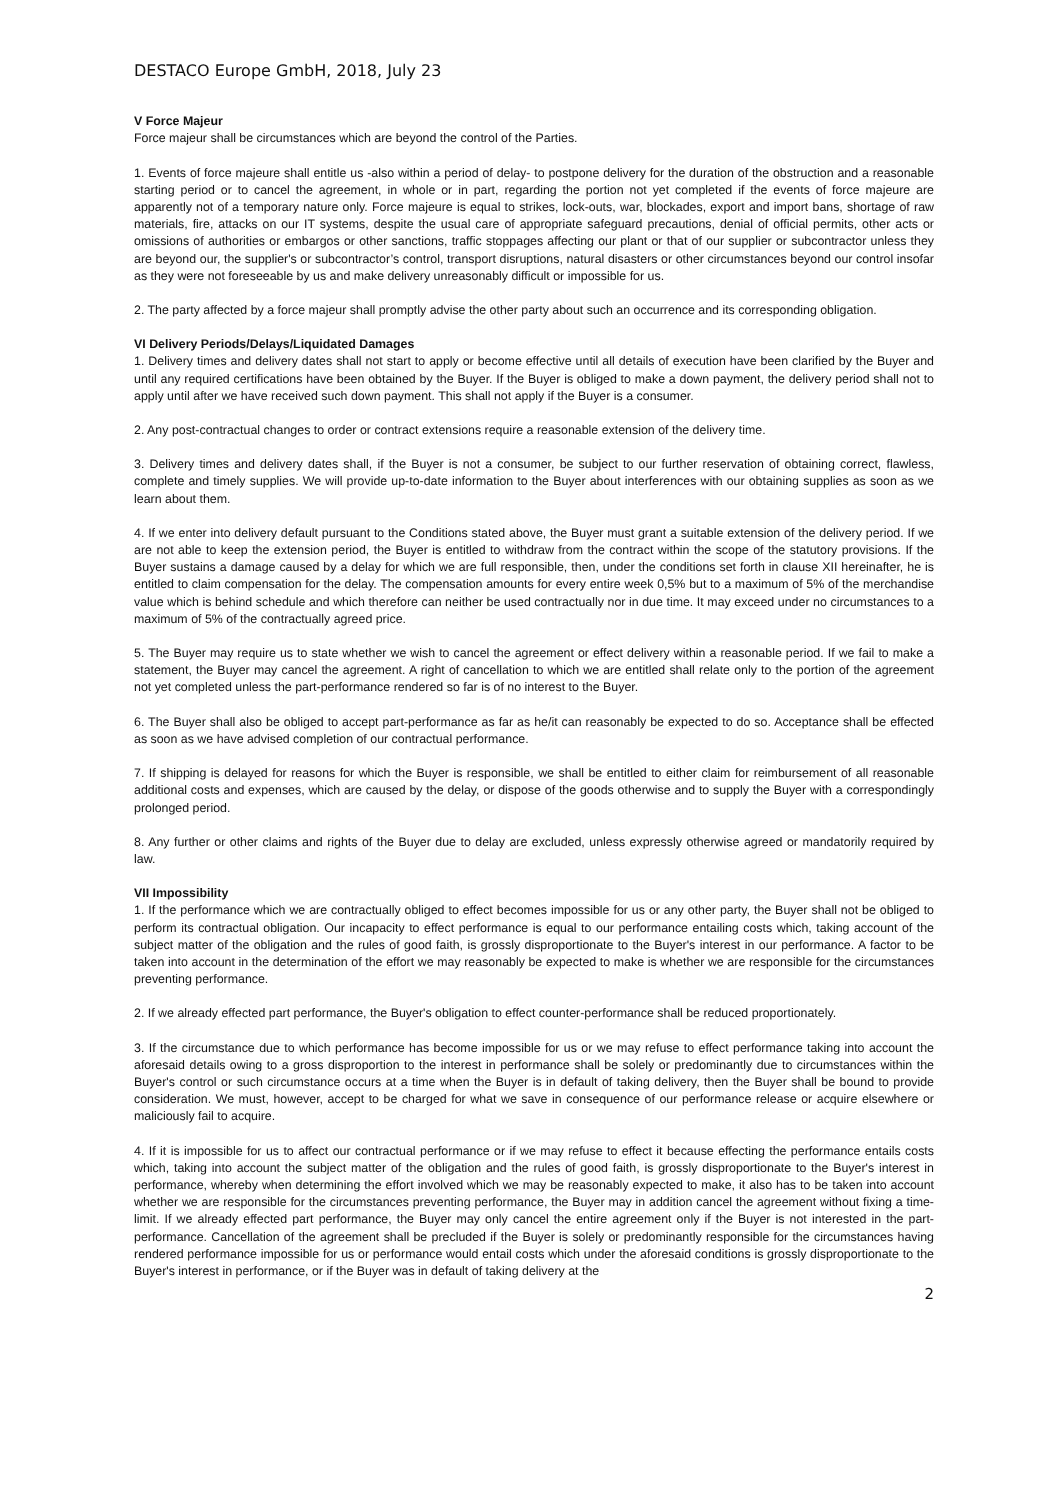DESTACO Europe GmbH, 2018, July 23
V Force Majeur
Force majeur shall be circumstances which are beyond the control of the Parties.
1. Events of force majeure shall entitle us -also within a period of delay- to postpone delivery for the duration of the obstruction and a reasonable starting period or to cancel the agreement, in whole or in part, regarding the portion not yet completed if the events of force majeure are apparently not of a temporary nature only. Force majeure is equal to strikes, lock-outs, war, blockades, export and import bans, shortage of raw materials, fire, attacks on our IT systems, despite the usual care of appropriate safeguard precautions, denial of official permits, other acts or omissions of authorities or embargos or other sanctions, traffic stoppages affecting our plant or that of our supplier or subcontractor unless they are beyond our, the supplier's or subcontractor’s control, transport disruptions, natural disasters or other circumstances beyond our control insofar as they were not foreseeable by us and make delivery unreasonably difficult or impossible for us.
2. The party affected by a force majeur shall promptly advise the other party about such an occurrence and its corresponding obligation.
VI Delivery Periods/Delays/Liquidated Damages
1. Delivery times and delivery dates shall not start to apply or become effective until all details of execution have been clarified by the Buyer and until any required certifications have been obtained by the Buyer. If the Buyer is obliged to make a down payment, the delivery period shall not to apply until after we have received such down payment. This shall not apply if the Buyer is a consumer.
2. Any post-contractual changes to order or contract extensions require a reasonable extension of the delivery time.
3. Delivery times and delivery dates shall, if the Buyer is not a consumer, be subject to our further reservation of obtaining correct, flawless, complete and timely supplies. We will provide up-to-date information to the Buyer about interferences with our obtaining supplies as soon as we learn about them.
4. If we enter into delivery default pursuant to the Conditions stated above, the Buyer must grant a suitable extension of the delivery period. If we are not able to keep the extension period, the Buyer is entitled to withdraw from the contract within the scope of the statutory provisions. If the Buyer sustains a damage caused by a delay for which we are full responsible, then, under the conditions set forth in clause XII hereinafter, he is entitled to claim compensation for the delay. The compensation amounts for every entire week 0,5% but to a maximum of 5% of the merchandise value which is behind schedule and which therefore can neither be used contractually nor in due time. It may exceed under no circumstances to a maximum of 5% of the contractually agreed price.
5. The Buyer may require us to state whether we wish to cancel the agreement or effect delivery within a reasonable period. If we fail to make a statement, the Buyer may cancel the agreement. A right of cancellation to which we are entitled shall relate only to the portion of the agreement not yet completed unless the part-performance rendered so far is of no interest to the Buyer.
6. The Buyer shall also be obliged to accept part-performance as far as he/it can reasonably be expected to do so. Acceptance shall be effected as soon as we have advised completion of our contractual performance.
7. If shipping is delayed for reasons for which the Buyer is responsible, we shall be entitled to either claim for reimbursement of all reasonable additional costs and expenses, which are caused by the delay, or dispose of the goods otherwise and to supply the Buyer with a correspondingly prolonged period.
8. Any further or other claims and rights of the Buyer due to delay are excluded, unless expressly otherwise agreed or mandatorily required by law.
VII Impossibility
1. If the performance which we are contractually obliged to effect becomes impossible for us or any other party, the Buyer shall not be obliged to perform its contractual obligation. Our incapacity to effect performance is equal to our performance entailing costs which, taking account of the subject matter of the obligation and the rules of good faith, is grossly disproportionate to the Buyer's interest in our performance. A factor to be taken into account in the determination of the effort we may reasonably be expected to make is whether we are responsible for the circumstances preventing performance.
2. If we already effected part performance, the Buyer's obligation to effect counter-performance shall be reduced proportionately.
3. If the circumstance due to which performance has become impossible for us or we may refuse to effect performance taking into account the aforesaid details owing to a gross disproportion to the interest in performance shall be solely or predominantly due to circumstances within the Buyer's control or such circumstance occurs at a time when the Buyer is in default of taking delivery, then the Buyer shall be bound to provide consideration. We must, however, accept to be charged for what we save in consequence of our performance release or acquire elsewhere or maliciously fail to acquire.
4. If it is impossible for us to affect our contractual performance or if we may refuse to effect it because effecting the performance entails costs which, taking into account the subject matter of the obligation and the rules of good faith, is grossly disproportionate to the Buyer's interest in performance, whereby when determining the effort involved which we may be reasonably expected to make, it also has to be taken into account whether we are responsible for the circumstances preventing performance, the Buyer may in addition cancel the agreement without fixing a time-limit. If we already effected part performance, the Buyer may only cancel the entire agreement only if the Buyer is not interested in the part-performance. Cancellation of the agreement shall be precluded if the Buyer is solely or predominantly responsible for the circumstances having rendered performance impossible for us or performance would entail costs which under the aforesaid conditions is grossly disproportionate to the Buyer's interest in performance, or if the Buyer was in default of taking delivery at the
2